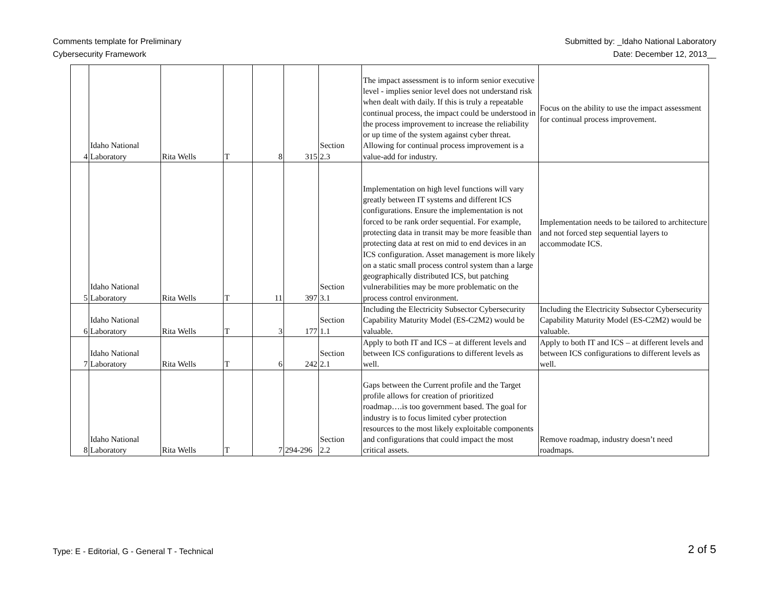Comments template for Preliminary
Cybersecurity Framework
Submitted by: _Idaho National Laboratory
Date: December 12, 2013__
| 4 | Idaho National Laboratory | Rita Wells | T | 8 | 315 | Section 2.3 | The impact assessment is to inform senior executive level - implies senior level does not understand risk when dealt with daily. If this is truly a repeatable continual process, the impact could be understood in the process improvement to increase the reliability or up time of the system against cyber threat. Allowing for continual process improvement is a value-add for industry. | Focus on the ability to use the impact assessment for continual process improvement. |
| 5 | Idaho National Laboratory | Rita Wells | T | 11 | 397 | Section 3.1 | Implementation on high level functions will vary greatly between IT systems and different ICS configurations. Ensure the implementation is not forced to be rank order sequential. For example, protecting data in transit may be more feasible than protecting data at rest on mid to end devices in an ICS configuration. Asset management is more likely on a static small process control system than a large geographically distributed ICS, but patching vulnerabilities may be more problematic on the process control environment. | Implementation needs to be tailored to architecture and not forced step sequential layers to accommodate ICS. |
| 6 | Idaho National Laboratory | Rita Wells | T | 3 | 177 | Section 1.1 | Including the Electricity Subsector Cybersecurity Capability Maturity Model (ES-C2M2) would be valuable. | Including the Electricity Subsector Cybersecurity Capability Maturity Model (ES-C2M2) would be valuable. |
| 7 | Idaho National Laboratory | Rita Wells | T | 6 | 242 | Section 2.1 | Apply to both IT and ICS – at different levels and between ICS configurations to different levels as well. | Apply to both IT and ICS – at different levels and between ICS configurations to different levels as well. |
| 8 | Idaho National Laboratory | Rita Wells | T | 7 | 294-296 | Section 2.2 | Gaps between the Current profile and the Target profile allows for creation of prioritized roadmap….is too government based. The goal for industry is to focus limited cyber protection resources to the most likely exploitable components and configurations that could impact the most critical assets. | Remove roadmap, industry doesn’t need roadmaps. |
Type: E - Editorial, G - General T - Technical
2 of 5